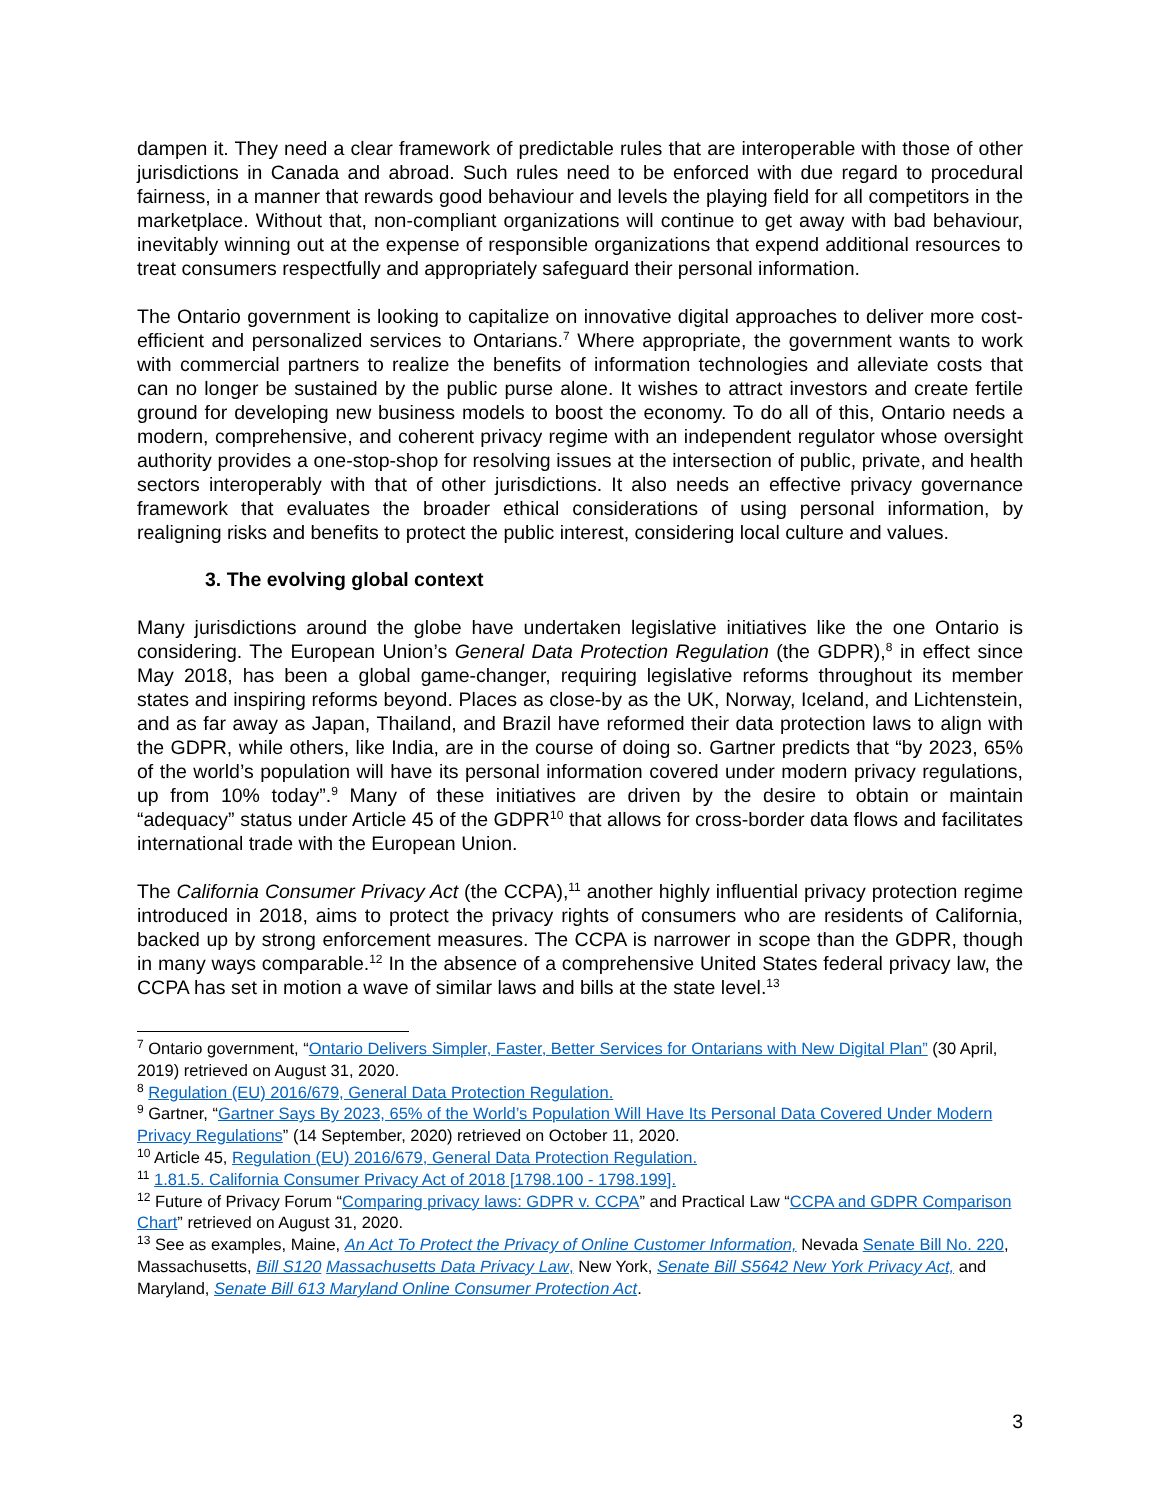dampen it. They need a clear framework of predictable rules that are interoperable with those of other jurisdictions in Canada and abroad. Such rules need to be enforced with due regard to procedural fairness, in a manner that rewards good behaviour and levels the playing field for all competitors in the marketplace. Without that, non-compliant organizations will continue to get away with bad behaviour, inevitably winning out at the expense of responsible organizations that expend additional resources to treat consumers respectfully and appropriately safeguard their personal information.
The Ontario government is looking to capitalize on innovative digital approaches to deliver more cost-efficient and personalized services to Ontarians.<sup>7</sup> Where appropriate, the government wants to work with commercial partners to realize the benefits of information technologies and alleviate costs that can no longer be sustained by the public purse alone. It wishes to attract investors and create fertile ground for developing new business models to boost the economy. To do all of this, Ontario needs a modern, comprehensive, and coherent privacy regime with an independent regulator whose oversight authority provides a one-stop-shop for resolving issues at the intersection of public, private, and health sectors interoperably with that of other jurisdictions. It also needs an effective privacy governance framework that evaluates the broader ethical considerations of using personal information, by realigning risks and benefits to protect the public interest, considering local culture and values.
3. The evolving global context
Many jurisdictions around the globe have undertaken legislative initiatives like the one Ontario is considering. The European Union’s General Data Protection Regulation (the GDPR),<sup>8</sup> in effect since May 2018, has been a global game-changer, requiring legislative reforms throughout its member states and inspiring reforms beyond. Places as close-by as the UK, Norway, Iceland, and Lichtenstein, and as far away as Japan, Thailand, and Brazil have reformed their data protection laws to align with the GDPR, while others, like India, are in the course of doing so. Gartner predicts that “by 2023, 65% of the world’s population will have its personal information covered under modern privacy regulations, up from 10% today”.<sup>9</sup> Many of these initiatives are driven by the desire to obtain or maintain “adequacy” status under Article 45 of the GDPR<sup>10</sup> that allows for cross-border data flows and facilitates international trade with the European Union.
The California Consumer Privacy Act (the CCPA),<sup>11</sup> another highly influential privacy protection regime introduced in 2018, aims to protect the privacy rights of consumers who are residents of California, backed up by strong enforcement measures. The CCPA is narrower in scope than the GDPR, though in many ways comparable.<sup>12</sup> In the absence of a comprehensive United States federal privacy law, the CCPA has set in motion a wave of similar laws and bills at the state level.<sup>13</sup>
<sup>7</sup> Ontario government, “Ontario Delivers Simpler, Faster, Better Services for Ontarians with New Digital Plan” (30 April, 2019) retrieved on August 31, 2020.
<sup>8</sup> Regulation (EU) 2016/679, General Data Protection Regulation.
<sup>9</sup> Gartner, “Gartner Says By 2023, 65% of the World’s Population Will Have Its Personal Data Covered Under Modern Privacy Regulations” (14 September, 2020) retrieved on October 11, 2020.
<sup>10</sup> Article 45, Regulation (EU) 2016/679, General Data Protection Regulation.
<sup>11</sup> 1.81.5. California Consumer Privacy Act of 2018 [1798.100 - 1798.199].
<sup>12</sup> Future of Privacy Forum “Comparing privacy laws: GDPR v. CCPA” and Practical Law “CCPA and GDPR Comparison Chart” retrieved on August 31, 2020.
<sup>13</sup> See as examples, Maine, An Act To Protect the Privacy of Online Customer Information, Nevada Senate Bill No. 220, Massachusetts, Bill S120 Massachusetts Data Privacy Law, New York, Senate Bill S5642 New York Privacy Act, and Maryland, Senate Bill 613 Maryland Online Consumer Protection Act.
3